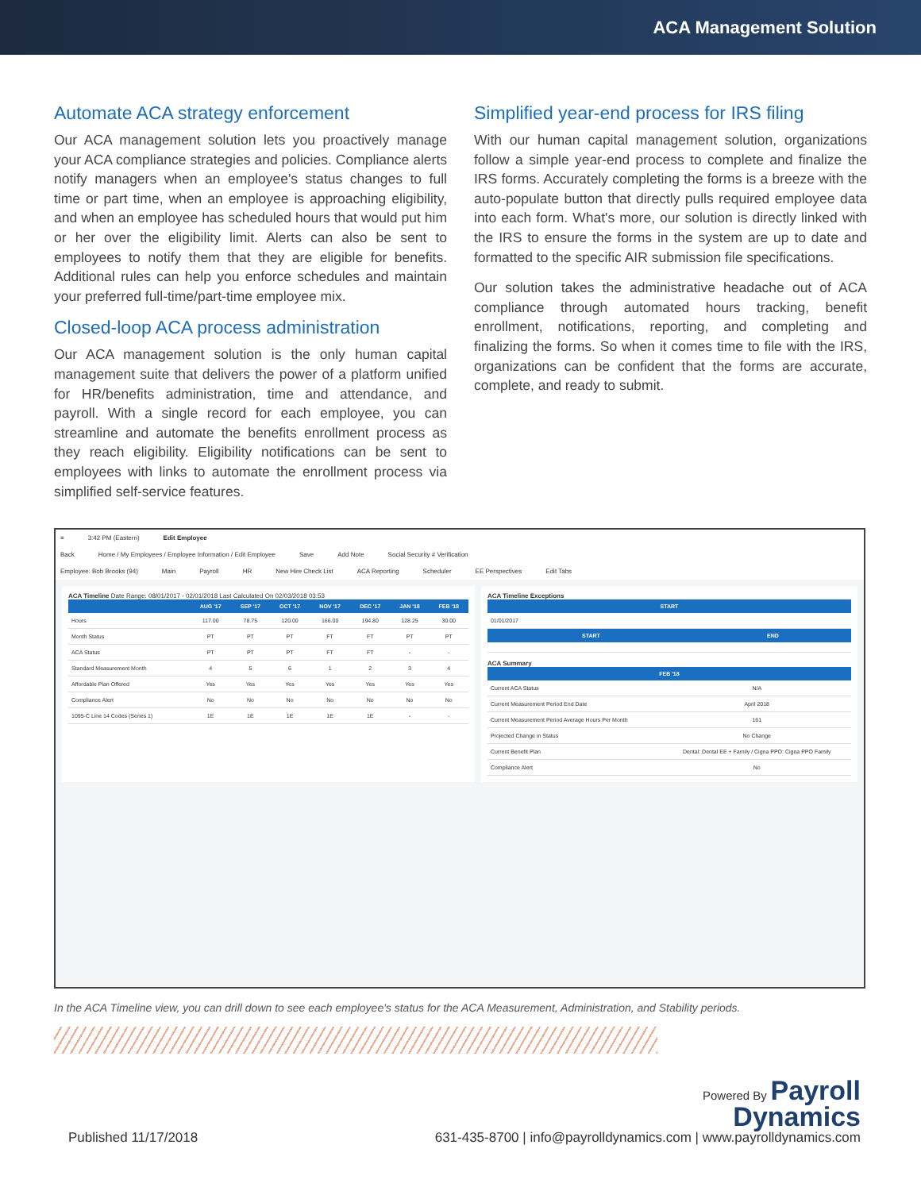ACA Management Solution
Automate ACA strategy enforcement
Our ACA management solution lets you proactively manage your ACA compliance strategies and policies. Compliance alerts notify managers when an employee's status changes to full time or part time, when an employee is approaching eligibility, and when an employee has scheduled hours that would put him or her over the eligibility limit. Alerts can also be sent to employees to notify them that they are eligible for benefits. Additional rules can help you enforce schedules and maintain your preferred full-time/part-time employee mix.
Closed-loop ACA process administration
Our ACA management solution is the only human capital management suite that delivers the power of a platform unified for HR/benefits administration, time and attendance, and payroll. With a single record for each employee, you can streamline and automate the benefits enrollment process as they reach eligibility. Eligibility notifications can be sent to employees with links to automate the enrollment process via simplified self-service features.
Simplified year-end process for IRS filing
With our human capital management solution, organizations follow a simple year-end process to complete and finalize the IRS forms. Accurately completing the forms is a breeze with the auto-populate button that directly pulls required employee data into each form. What's more, our solution is directly linked with the IRS to ensure the forms in the system are up to date and formatted to the specific AIR submission file specifications.
Our solution takes the administrative headache out of ACA compliance through automated hours tracking, benefit enrollment, notifications, reporting, and completing and finalizing the forms. So when it comes time to file with the IRS, organizations can be confident that the forms are accurate, complete, and ready to submit.
≡ 3:42 PM (Eastern) Edit Employee
Back Home / My Employees / Employee Information / Edit Employee Save Add Note Social Security # Verification
Employee: Bob Brooks (94) Main Payroll HR New Hire Check List ACA Reporting Scheduler EE Perspectives Edit Tabs
ACA Timeline Date Range: 08/01/2017 - 02/01/2018 Last Calculated On 02/03/2018 03:53
| | AUG '17 | SEP '17 | OCT '17 | NOV '17 | DEC '17 | JAN '18 | FEB '18 |
| --- | --- | --- | --- | --- | --- | --- | --- |
| Hours | 117.00 | 78.75 | 120.00 | 166.00 | 194.80 | 128.25 | 30.00 |
| Month Status | PT | PT | PT | FT | FT | PT | PT |
| ACA Status | PT | PT | PT | FT | FT | - | - |
| Standard Measurement Month | 4 | 5 | 6 | 1 | 2 | 3 | 4 |
| Affordable Plan Offered | Yes | Yes | Yes | Yes | Yes | Yes | Yes |
| Compliance Alert | No | No | No | No | No | No | No |
| 1095-C Line 14 Codes (Series 1) | 1E | 1E | 1E | 1E | 1E | - | - |
ACA Timeline Exceptions
| START |
| --- |
| 01/01/2017 |
| START | END |
| --- | --- |
ACA Summary
| FEB '18 | |
| --- | --- |
| Current ACA Status | N/A |
| Current Measurement Period End Date | April 2018 |
| Current Measurement Period Average Hours Per Month | 161 |
| Projected Change in Status | No Change |
| Current Benefit Plan | Dental: Dental EE + Family / Cigna PPO: Cigna PPO Family |
| Compliance Alert | No |
In the ACA Timeline view, you can drill down to see each employee's status for the ACA Measurement, Administration, and Stability periods.
Published 11/17/2018
Powered By Payroll
Dynamics
631-435-8700 | info@payrolldynamics.com | www.payrolldynamics.com